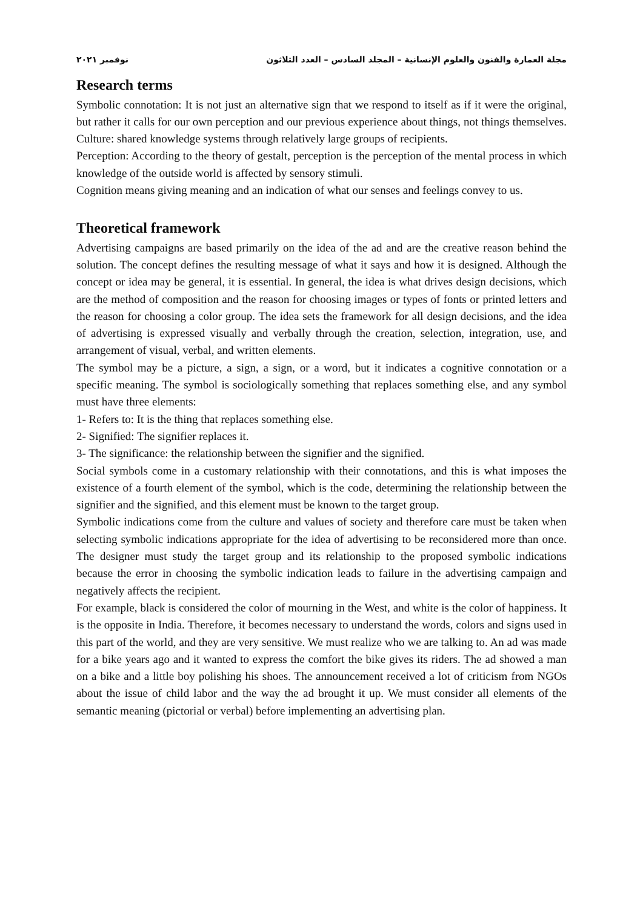مجلة العمارة والفنون والعلوم الإنسانية – المجلد السادس – العدد الثلاثون نوفمبر ٢٠٢١
Research terms
Symbolic connotation: It is not just an alternative sign that we respond to itself as if it were the original, but rather it calls for our own perception and our previous experience about things, not things themselves.
Culture: shared knowledge systems through relatively large groups of recipients.
Perception: According to the theory of gestalt, perception is the perception of the mental process in which knowledge of the outside world is affected by sensory stimuli.
Cognition means giving meaning and an indication of what our senses and feelings convey to us.
Theoretical framework
Advertising campaigns are based primarily on the idea of the ad and are the creative reason behind the solution. The concept defines the resulting message of what it says and how it is designed. Although the concept or idea may be general, it is essential. In general, the idea is what drives design decisions, which are the method of composition and the reason for choosing images or types of fonts or printed letters and the reason for choosing a color group. The idea sets the framework for all design decisions, and the idea of advertising is expressed visually and verbally through the creation, selection, integration, use, and arrangement of visual, verbal, and written elements.
The symbol may be a picture, a sign, a sign, or a word, but it indicates a cognitive connotation or a specific meaning. The symbol is sociologically something that replaces something else, and any symbol must have three elements:
1- Refers to: It is the thing that replaces something else.
2- Signified: The signifier replaces it.
3- The significance: the relationship between the signifier and the signified.
Social symbols come in a customary relationship with their connotations, and this is what imposes the existence of a fourth element of the symbol, which is the code, determining the relationship between the signifier and the signified, and this element must be known to the target group.
Symbolic indications come from the culture and values of society and therefore care must be taken when selecting symbolic indications appropriate for the idea of advertising to be reconsidered more than once. The designer must study the target group and its relationship to the proposed symbolic indications because the error in choosing the symbolic indication leads to failure in the advertising campaign and negatively affects the recipient.
For example, black is considered the color of mourning in the West, and white is the color of happiness. It is the opposite in India. Therefore, it becomes necessary to understand the words, colors and signs used in this part of the world, and they are very sensitive. We must realize who we are talking to. An ad was made for a bike years ago and it wanted to express the comfort the bike gives its riders. The ad showed a man on a bike and a little boy polishing his shoes. The announcement received a lot of criticism from NGOs about the issue of child labor and the way the ad brought it up. We must consider all elements of the semantic meaning (pictorial or verbal) before implementing an advertising plan.